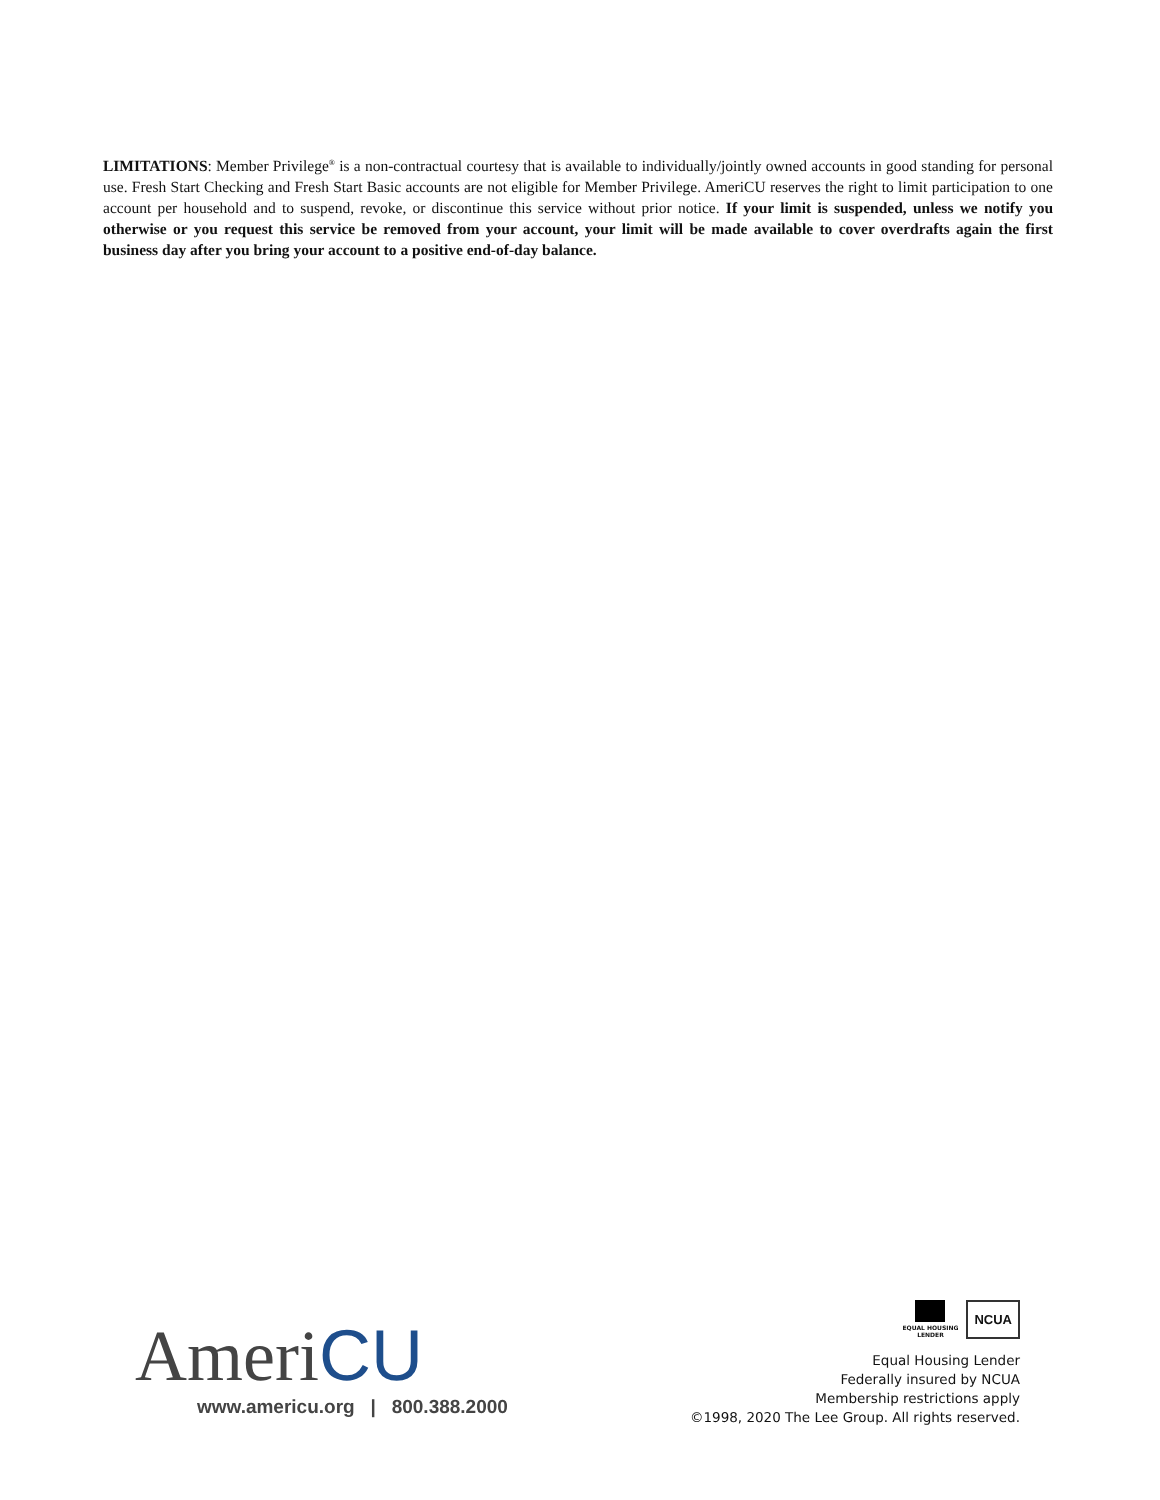LIMITATIONS: Member Privilege<sup>®</sup> is a non-contractual courtesy that is available to individually/jointly owned accounts in good standing for personal use. Fresh Start Checking and Fresh Start Basic accounts are not eligible for Member Privilege. AmeriCU reserves the right to limit participation to one account per household and to suspend, revoke, or discontinue this service without prior notice. If your limit is suspended, unless we notify you otherwise or you request this service be removed from your account, your limit will be made available to cover overdrafts again the first business day after you bring your account to a positive end-of-day balance.
AmeriCU
www.americu.org | 800.388.2000
EQUAL HOUSING
LENDER
NCUA
Equal Housing Lender
Federally insured by NCUA
Membership restrictions apply
©1998, 2020 The Lee Group. All rights reserved.